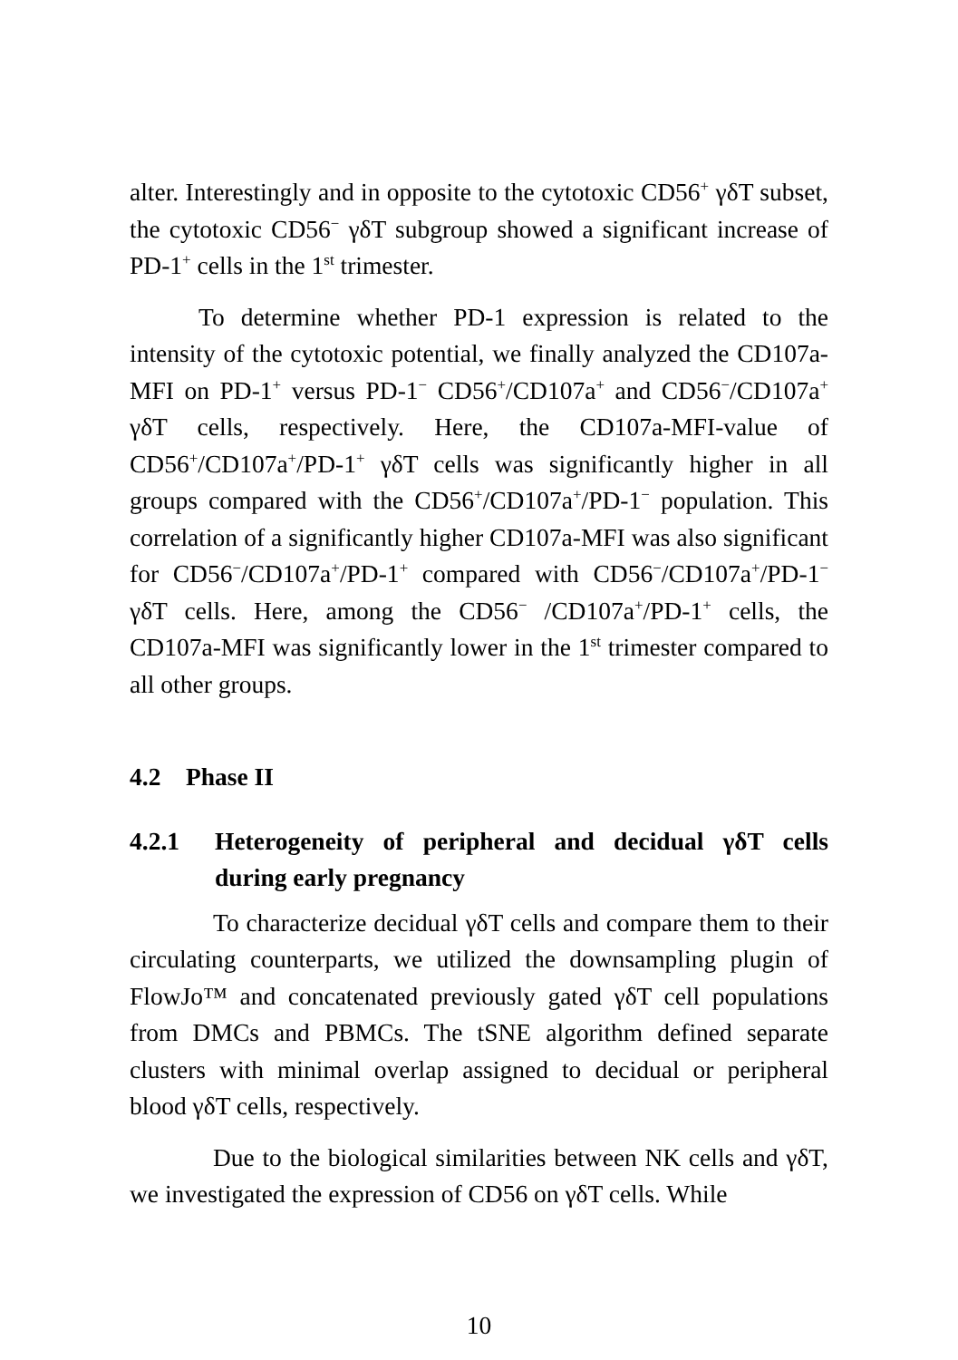alter. Interestingly and in opposite to the cytotoxic CD56<sup>+</sup> γδT subset, the cytotoxic CD56<sup>−</sup> γδT subgroup showed a significant increase of PD-1<sup>+</sup> cells in the 1<sup>st</sup> trimester.
To determine whether PD-1 expression is related to the intensity of the cytotoxic potential, we finally analyzed the CD107a-MFI on PD-1<sup>+</sup> versus PD-1<sup>−</sup> CD56<sup>+</sup>/CD107a<sup>+</sup> and CD56<sup>−</sup>/CD107a<sup>+</sup> γδT cells, respectively. Here, the CD107a-MFI-value of CD56<sup>+</sup>/CD107a<sup>+</sup>/PD-1<sup>+</sup> γδT cells was significantly higher in all groups compared with the CD56<sup>+</sup>/CD107a<sup>+</sup>/PD-1<sup>−</sup> population. This correlation of a significantly higher CD107a-MFI was also significant for CD56<sup>−</sup>/CD107a<sup>+</sup>/PD-1<sup>+</sup> compared with CD56<sup>−</sup>/CD107a<sup>+</sup>/PD-1<sup>−</sup> γδT cells. Here, among the CD56<sup>−</sup> /CD107a<sup>+</sup>/PD-1<sup>+</sup> cells, the CD107a-MFI was significantly lower in the 1<sup>st</sup> trimester compared to all other groups.
4.2 Phase II
4.2.1 Heterogeneity of peripheral and decidual γδT cells during early pregnancy
To characterize decidual γδT cells and compare them to their circulating counterparts, we utilized the downsampling plugin of FlowJo™ and concatenated previously gated γδT cell populations from DMCs and PBMCs. The tSNE algorithm defined separate clusters with minimal overlap assigned to decidual or peripheral blood γδT cells, respectively.
Due to the biological similarities between NK cells and γδT, we investigated the expression of CD56 on γδT cells. While
10